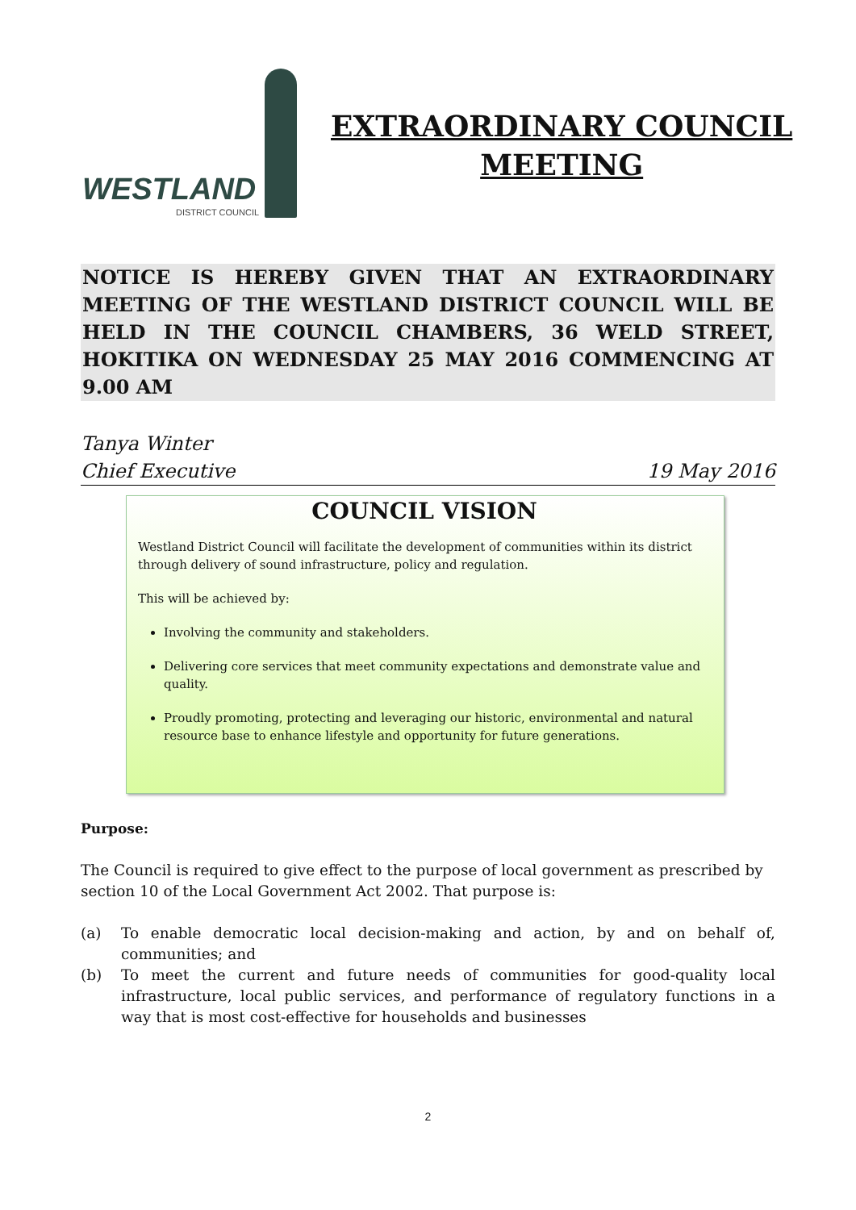WESTLAND
DISTRICT COUNCIL
EXTRAORDINARY COUNCIL
MEETING
NOTICE IS HEREBY GIVEN THAT AN EXTRAORDINARY MEETING OF THE WESTLAND DISTRICT COUNCIL WILL BE HELD IN THE COUNCIL CHAMBERS, 36 WELD STREET, HOKITIKA ON WEDNESDAY 25 MAY 2016 COMMENCING AT 9.00 AM
Tanya Winter
Chief Executive 19 May 2016
COUNCIL VISION
Westland District Council will facilitate the development of communities within its district through delivery of sound infrastructure, policy and regulation.
This will be achieved by:
Involving the community and stakeholders.
Delivering core services that meet community expectations and demonstrate value and quality.
Proudly promoting, protecting and leveraging our historic, environmental and natural resource base to enhance lifestyle and opportunity for future generations.
Purpose:
The Council is required to give effect to the purpose of local government as prescribed by section 10 of the Local Government Act 2002. That purpose is:
(a) To enable democratic local decision-making and action, by and on behalf of, communities; and
(b) To meet the current and future needs of communities for good-quality local infrastructure, local public services, and performance of regulatory functions in a way that is most cost-effective for households and businesses
2